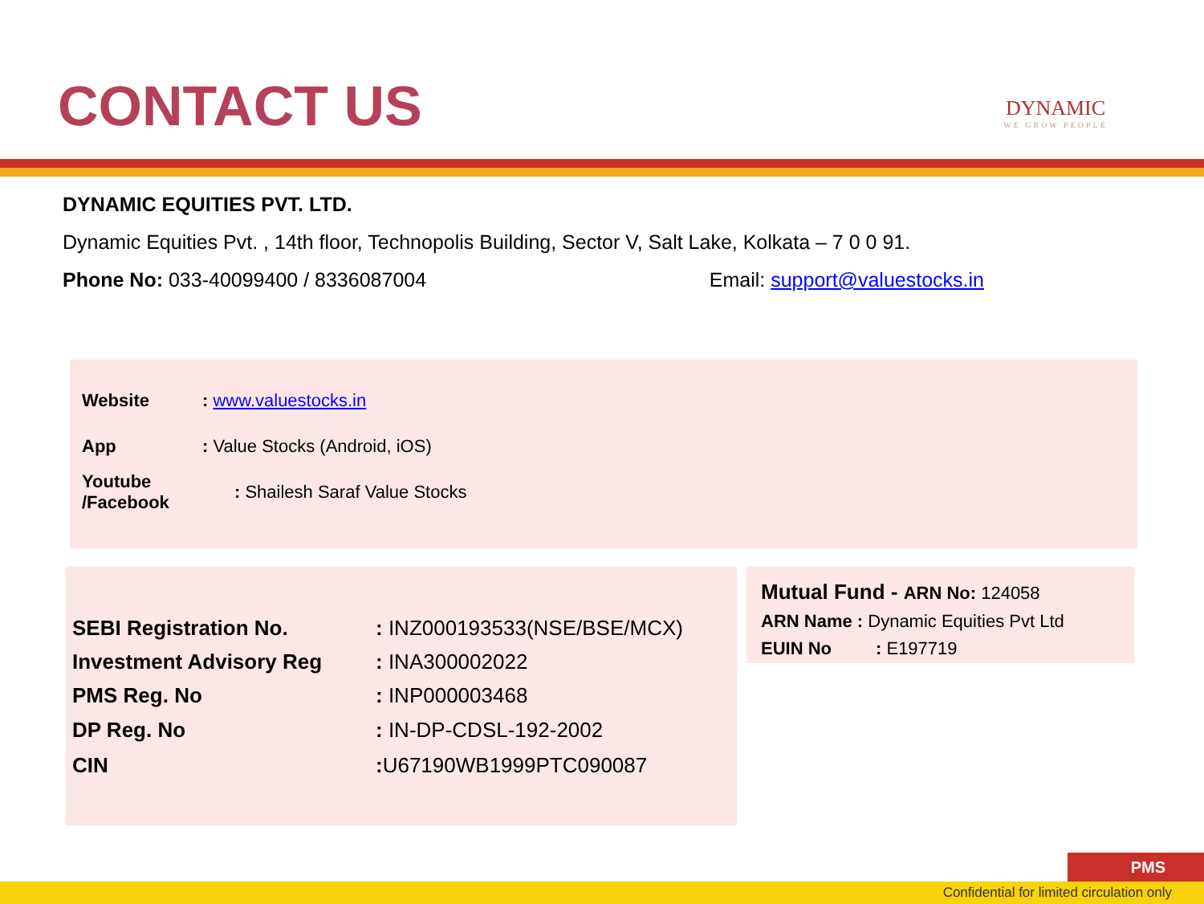CONTACT US
DYNAMIC
WE GROW PEOPLE
DYNAMIC EQUITIES PVT. LTD.
Dynamic Equities Pvt. , 14th floor, Technopolis Building, Sector V, Salt Lake, Kolkata – 7 0 0 91.
Phone No: 033-40099400 / 8336087004 Email: support@valuestocks.in
| Website | : www.valuestocks.in |
| App | : Value Stocks (Android, iOS) |
| Youtube /Facebook | : Shailesh Saraf Value Stocks |
| SEBI Registration No. | : INZ000193533(NSE/BSE/MCX) |
| Investment Advisory Reg | : INA300002022 |
| PMS Reg. No | : INP000003468 |
| DP Reg. No | : IN-DP-CDSL-192-2002 |
| CIN | : U67190WB1999PTC090087 |
Mutual Fund - ARN No: 124058
ARN Name : Dynamic Equities Pvt Ltd
EUIN No : E197719
PMS
Confidential for limited circulation only